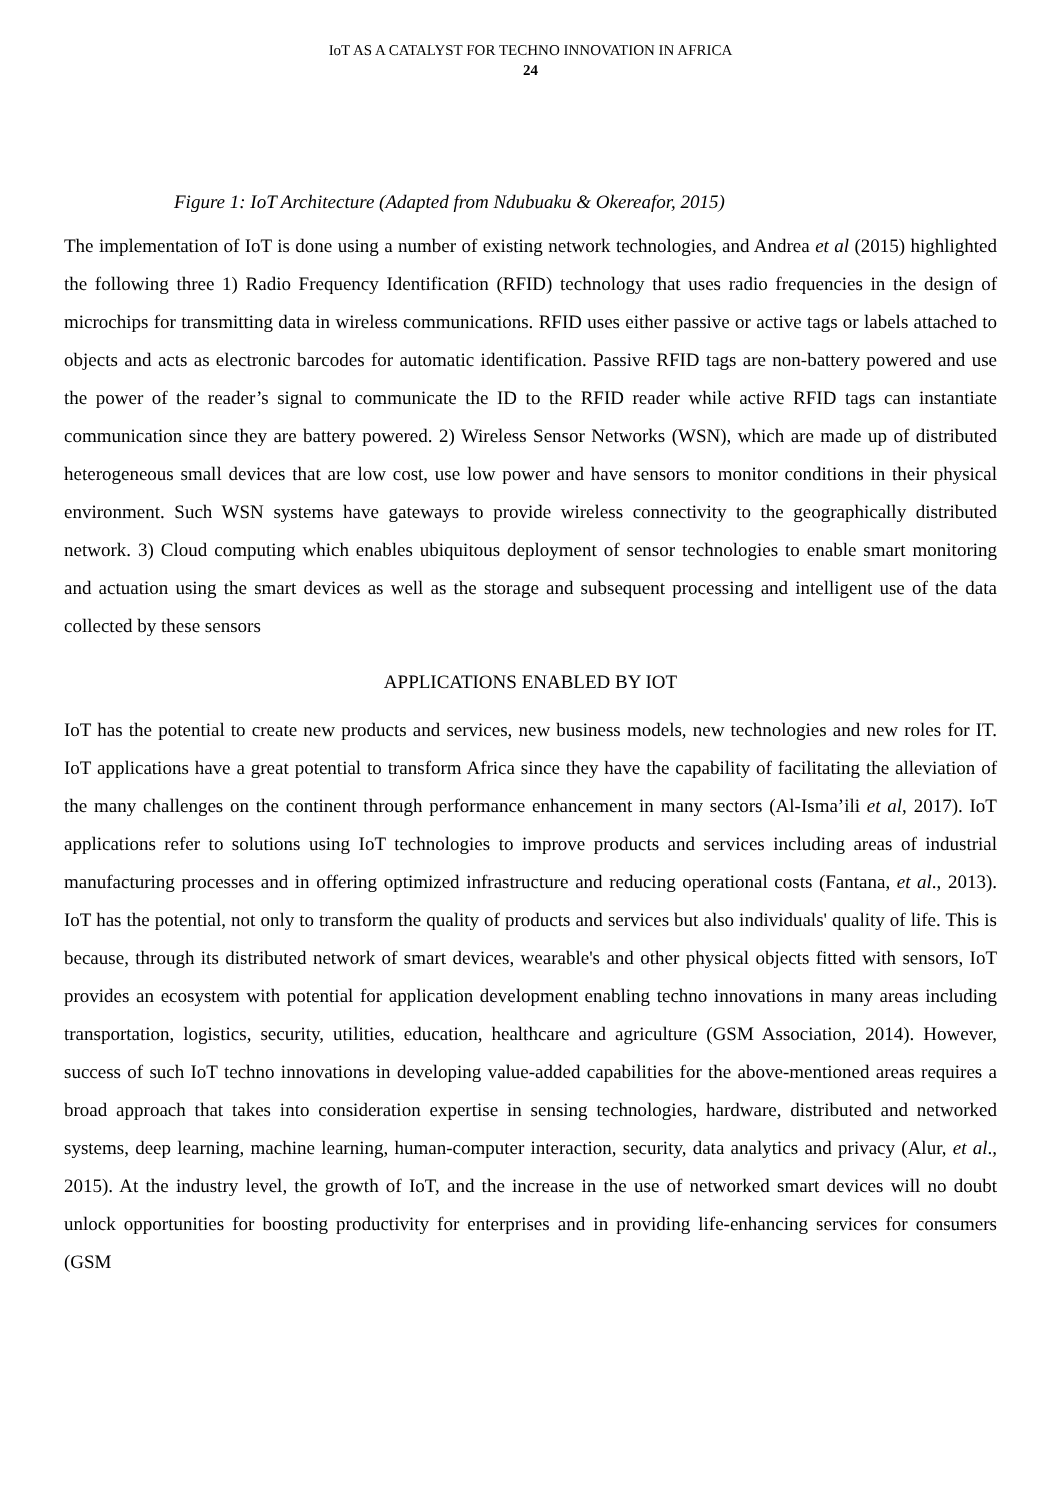IoT AS A CATALYST FOR TECHNO INNOVATION IN AFRICA
24
Figure 1: IoT Architecture (Adapted from Ndubuaku & Okereafor, 2015)
The implementation of IoT is done using a number of existing network technologies, and Andrea et al (2015) highlighted the following three 1) Radio Frequency Identification (RFID) technology that uses radio frequencies in the design of microchips for transmitting data in wireless communications. RFID uses either passive or active tags or labels attached to objects and acts as electronic barcodes for automatic identification. Passive RFID tags are non-battery powered and use the power of the reader’s signal to communicate the ID to the RFID reader while active RFID tags can instantiate communication since they are battery powered. 2) Wireless Sensor Networks (WSN), which are made up of distributed heterogeneous small devices that are low cost, use low power and have sensors to monitor conditions in their physical environment. Such WSN systems have gateways to provide wireless connectivity to the geographically distributed network. 3) Cloud computing which enables ubiquitous deployment of sensor technologies to enable smart monitoring and actuation using the smart devices as well as the storage and subsequent processing and intelligent use of the data collected by these sensors
APPLICATIONS ENABLED BY IOT
IoT has the potential to create new products and services, new business models, new technologies and new roles for IT. IoT applications have a great potential to transform Africa since they have the capability of facilitating the alleviation of the many challenges on the continent through performance enhancement in many sectors (Al-Isma’ili et al, 2017). IoT applications refer to solutions using IoT technologies to improve products and services including areas of industrial manufacturing processes and in offering optimized infrastructure and reducing operational costs (Fantana, et al., 2013). IoT has the potential, not only to transform the quality of products and services but also individuals' quality of life. This is because, through its distributed network of smart devices, wearable's and other physical objects fitted with sensors, IoT provides an ecosystem with potential for application development enabling techno innovations in many areas including transportation, logistics, security, utilities, education, healthcare and agriculture (GSM Association, 2014). However, success of such IoT techno innovations in developing value-added capabilities for the above-mentioned areas requires a broad approach that takes into consideration expertise in sensing technologies, hardware, distributed and networked systems, deep learning, machine learning, human-computer interaction, security, data analytics and privacy (Alur, et al., 2015). At the industry level, the growth of IoT, and the increase in the use of networked smart devices will no doubt unlock opportunities for boosting productivity for enterprises and in providing life-enhancing services for consumers (GSM